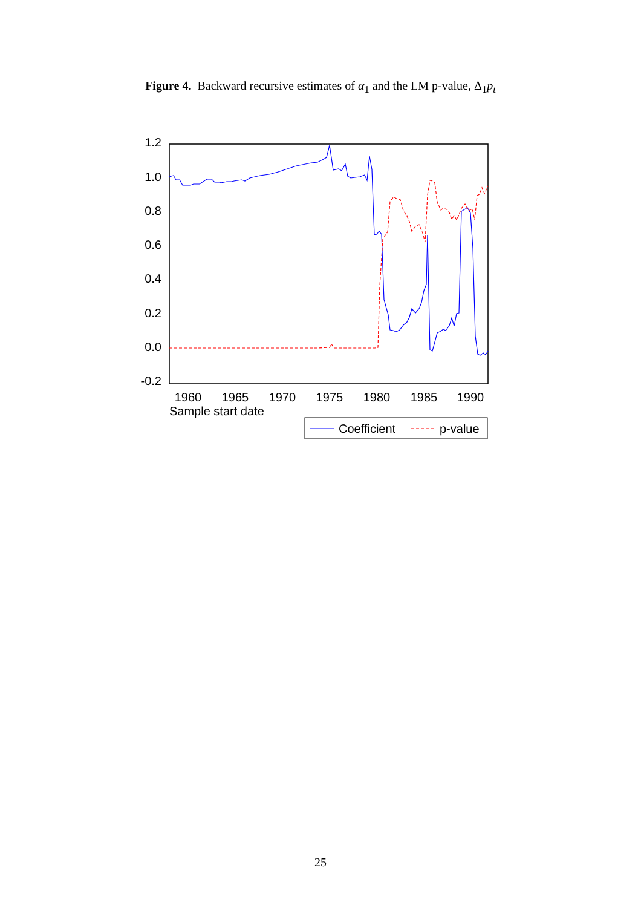Figure 4. Backward recursive estimates of α<sub>1</sub> and the LM p-value, Δ<sub>1</sub>p<sub>t</sub>
1.2
1.0
0.8
0.6
0.4
0.2
0.0
-0.2
1960
1965
1970
1975
1980
1985
1990
Sample start date
Coefficient
p-value
25